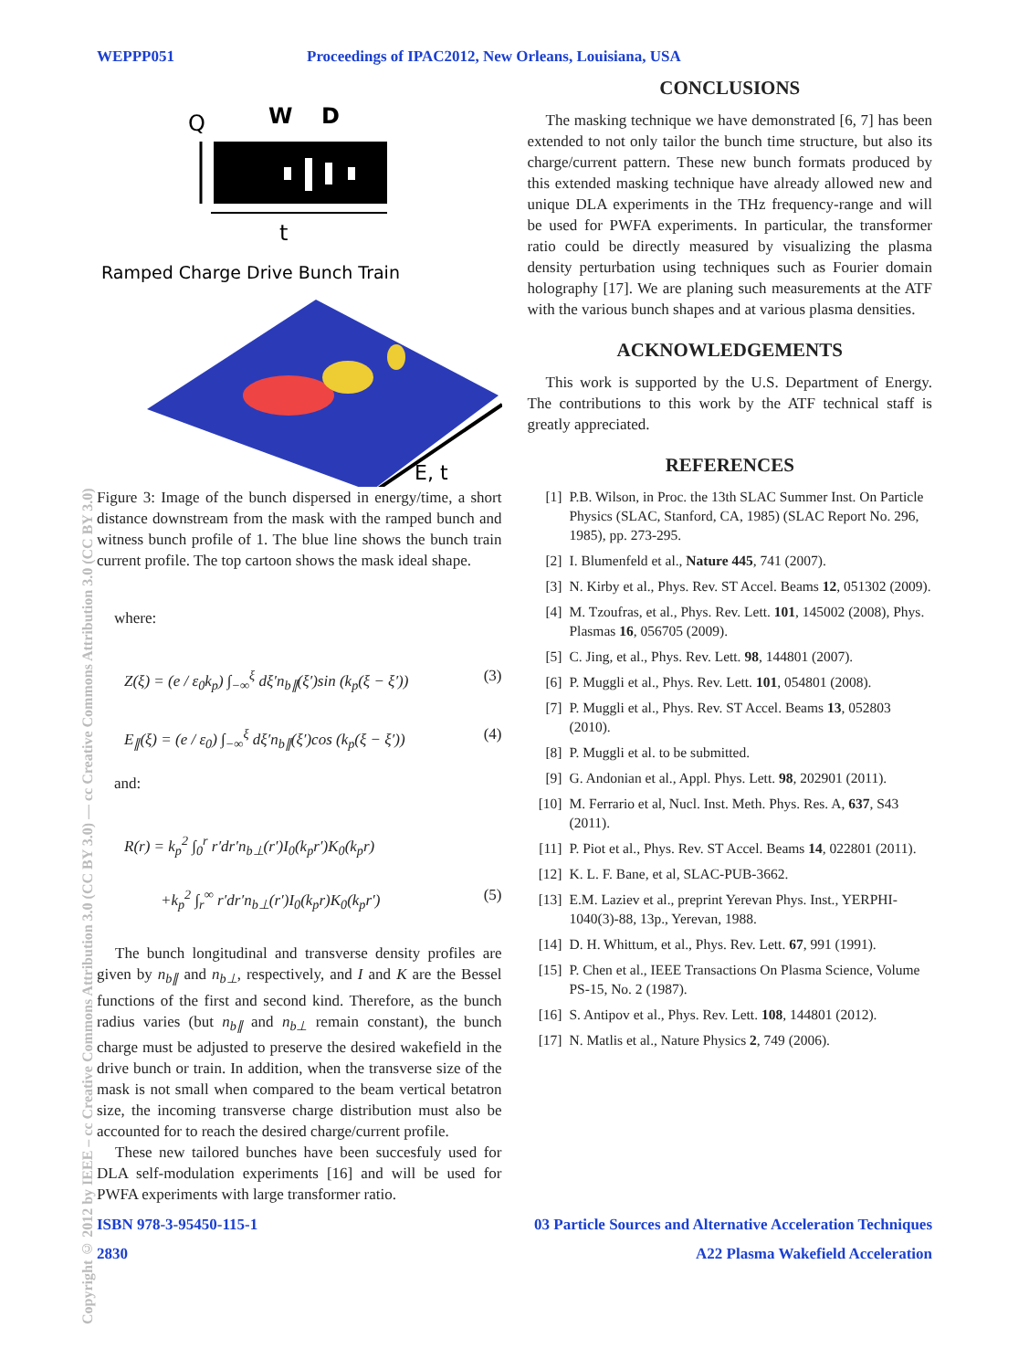WEPPP051 Proceedings of IPAC2012, New Orleans, Louisiana, USA
Copyright © 2012 by IEEE – cc Creative Commons Attribution 3.0 (CC BY 3.0) — cc Creative Commons Attribution 3.0 (CC BY 3.0)
Q
W
D
t
Ramped Charge Drive Bunch Train
E, t
Figure 3: Image of the bunch dispersed in energy/time, a short distance downstream from the mask with the ramped bunch and witness bunch profile of 1. The blue line shows the bunch train current profile. The top cartoon shows the mask ideal shape.
where:
Z(ξ) = (e / ε<sub>0</sub>k<sub>p</sub>) ∫<sub>−∞</sub><sup>ξ</sup> dξ′n<sub>b∥</sub>(ξ′)sin (k<sub>p</sub>(ξ − ξ′)) (3)
E<sub>∥</sub>(ξ) = (e / ε<sub>0</sub>) ∫<sub>−∞</sub><sup>ξ</sup> dξ′n<sub>b∥</sub>(ξ′)cos (k<sub>p</sub>(ξ − ξ′)) (4)
and:
R(r) = k<sub>p</sub><sup>2</sup> ∫<sub>0</sub><sup>r</sup> r′dr′n<sub>b⊥</sub>(r′)I<sub>0</sub>(k<sub>p</sub>r′)K<sub>0</sub>(k<sub>p</sub>r)
+k<sub>p</sub><sup>2</sup> ∫<sub>r</sub><sup>∞</sup> r′dr′n<sub>b⊥</sub>(r′)I<sub>0</sub>(k<sub>p</sub>r)K<sub>0</sub>(k<sub>p</sub>r′) (5)
The bunch longitudinal and transverse density profiles are given by n<sub>b∥</sub> and n<sub>b⊥</sub>, respectively, and I and K are the Bessel functions of the first and second kind. Therefore, as the bunch radius varies (but n<sub>b∥</sub> and n<sub>b⊥</sub> remain constant), the bunch charge must be adjusted to preserve the desired wakefield in the drive bunch or train. In addition, when the transverse size of the mask is not small when compared to the beam vertical betatron size, the incoming transverse charge distribution must also be accounted for to reach the desired charge/current profile.
These new tailored bunches have been succesfuly used for DLA self-modulation experiments [16] and will be used for PWFA experiments with large transformer ratio.
CONCLUSIONS
The masking technique we have demonstrated [6, 7] has been extended to not only tailor the bunch time structure, but also its charge/current pattern. These new bunch formats produced by this extended masking technique have already allowed new and unique DLA experiments in the THz frequency-range and will be used for PWFA experiments. In particular, the transformer ratio could be directly measured by visualizing the plasma density perturbation using techniques such as Fourier domain holography [17]. We are planing such measurements at the ATF with the various bunch shapes and at various plasma densities.
ACKNOWLEDGEMENTS
This work is supported by the U.S. Department of Energy. The contributions to this work by the ATF technical staff is greatly appreciated.
REFERENCES
[1] P.B. Wilson, in Proc. the 13th SLAC Summer Inst. On Particle Physics (SLAC, Stanford, CA, 1985) (SLAC Report No. 296, 1985), pp. 273-295.
[2] I. Blumenfeld et al., Nature 445, 741 (2007).
[3] N. Kirby et al., Phys. Rev. ST Accel. Beams 12, 051302 (2009).
[4] M. Tzoufras, et al., Phys. Rev. Lett. 101, 145002 (2008), Phys. Plasmas 16, 056705 (2009).
[5] C. Jing, et al., Phys. Rev. Lett. 98, 144801 (2007).
[6] P. Muggli et al., Phys. Rev. Lett. 101, 054801 (2008).
[7] P. Muggli et al., Phys. Rev. ST Accel. Beams 13, 052803 (2010).
[8] P. Muggli et al. to be submitted.
[9] G. Andonian et al., Appl. Phys. Lett. 98, 202901 (2011).
[10] M. Ferrario et al, Nucl. Inst. Meth. Phys. Res. A, 637, S43 (2011).
[11] P. Piot et al., Phys. Rev. ST Accel. Beams 14, 022801 (2011).
[12] K. L. F. Bane, et al, SLAC-PUB-3662.
[13] E.M. Laziev et al., preprint Yerevan Phys. Inst., YERPHI-1040(3)-88, 13p., Yerevan, 1988.
[14] D. H. Whittum, et al., Phys. Rev. Lett. 67, 991 (1991).
[15] P. Chen et al., IEEE Transactions On Plasma Science, Volume PS-15, No. 2 (1987).
[16] S. Antipov et al., Phys. Rev. Lett. 108, 144801 (2012).
[17] N. Matlis et al., Nature Physics 2, 749 (2006).
ISBN 978-3-95450-115-1 03 Particle Sources and Alternative Acceleration Techniques
2830 A22 Plasma Wakefield Acceleration